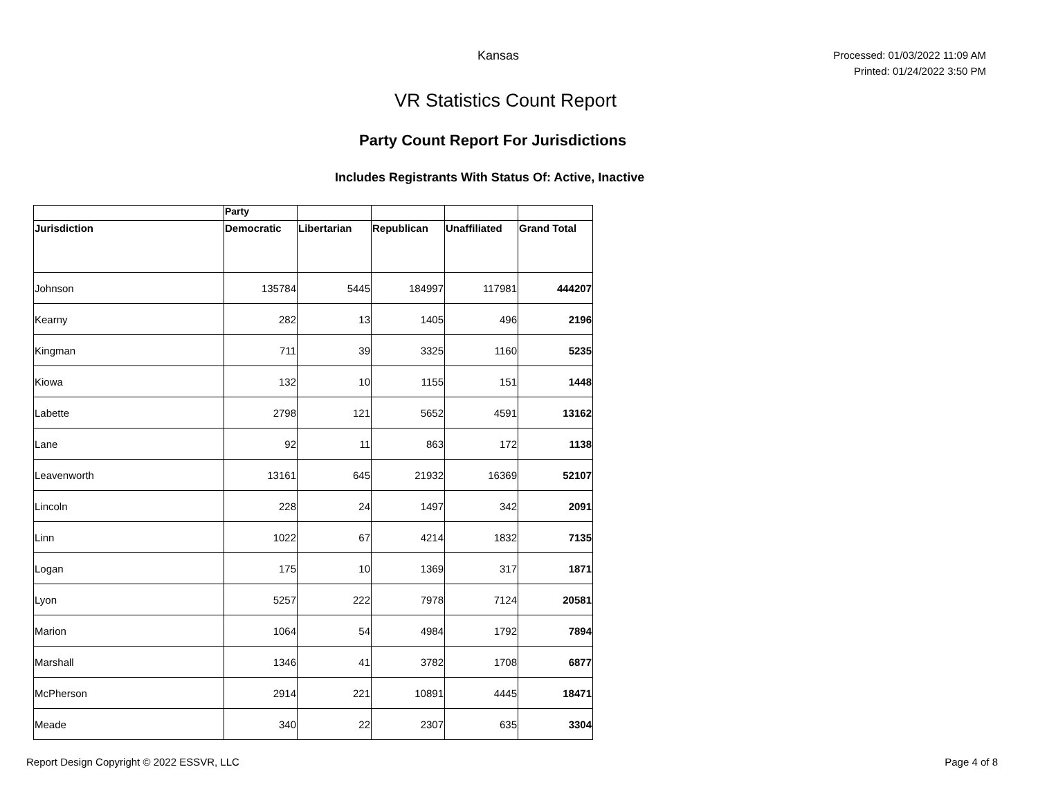Kansas
Processed: 01/03/2022 11:09 AM
Printed: 01/24/2022 3:50 PM
VR Statistics Count Report
Party Count Report For Jurisdictions
Includes Registrants With Status Of: Active, Inactive
| | Party | | | | |
| --- | --- | --- | --- | --- | --- |
| Jurisdiction | Democratic | Libertarian | Republican | Unaffiliated | Grand Total |
| Johnson | 135784 | 5445 | 184997 | 117981 | 444207 |
| Kearny | 282 | 13 | 1405 | 496 | 2196 |
| Kingman | 711 | 39 | 3325 | 1160 | 5235 |
| Kiowa | 132 | 10 | 1155 | 151 | 1448 |
| Labette | 2798 | 121 | 5652 | 4591 | 13162 |
| Lane | 92 | 11 | 863 | 172 | 1138 |
| Leavenworth | 13161 | 645 | 21932 | 16369 | 52107 |
| Lincoln | 228 | 24 | 1497 | 342 | 2091 |
| Linn | 1022 | 67 | 4214 | 1832 | 7135 |
| Logan | 175 | 10 | 1369 | 317 | 1871 |
| Lyon | 5257 | 222 | 7978 | 7124 | 20581 |
| Marion | 1064 | 54 | 4984 | 1792 | 7894 |
| Marshall | 1346 | 41 | 3782 | 1708 | 6877 |
| McPherson | 2914 | 221 | 10891 | 4445 | 18471 |
| Meade | 340 | 22 | 2307 | 635 | 3304 |
Report Design Copyright © 2022 ESSVR, LLC
Page 4 of 8